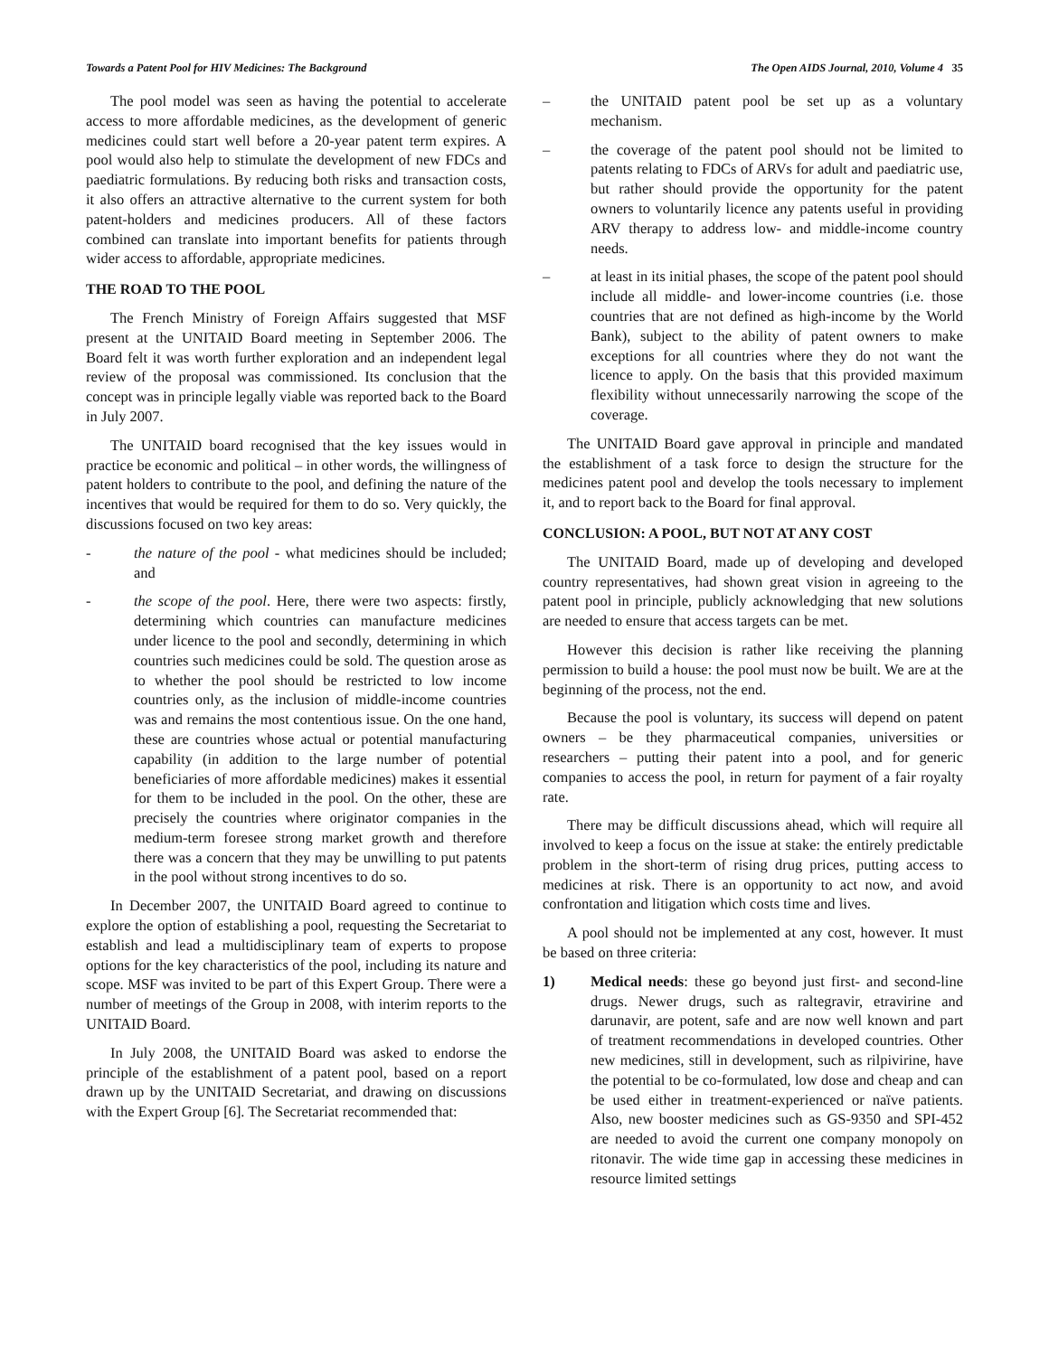Towards a Patent Pool for HIV Medicines: The Background The Open AIDS Journal, 2010, Volume 4 35
The pool model was seen as having the potential to accelerate access to more affordable medicines, as the development of generic medicines could start well before a 20-year patent term expires. A pool would also help to stimulate the development of new FDCs and paediatric formulations. By reducing both risks and transaction costs, it also offers an attractive alternative to the current system for both patent-holders and medicines producers. All of these factors combined can translate into important benefits for patients through wider access to affordable, appropriate medicines.
THE ROAD TO THE POOL
The French Ministry of Foreign Affairs suggested that MSF present at the UNITAID Board meeting in September 2006. The Board felt it was worth further exploration and an independent legal review of the proposal was commissioned. Its conclusion that the concept was in principle legally viable was reported back to the Board in July 2007.
The UNITAID board recognised that the key issues would in practice be economic and political – in other words, the willingness of patent holders to contribute to the pool, and defining the nature of the incentives that would be required for them to do so. Very quickly, the discussions focused on two key areas:
- the nature of the pool - what medicines should be included; and
- the scope of the pool. Here, there were two aspects: firstly, determining which countries can manufacture medicines under licence to the pool and secondly, determining in which countries such medicines could be sold. The question arose as to whether the pool should be restricted to low income countries only, as the inclusion of middle-income countries was and remains the most contentious issue. On the one hand, these are countries whose actual or potential manufacturing capability (in addition to the large number of potential beneficiaries of more affordable medicines) makes it essential for them to be included in the pool. On the other, these are precisely the countries where originator companies in the medium-term foresee strong market growth and therefore there was a concern that they may be unwilling to put patents in the pool without strong incentives to do so.
In December 2007, the UNITAID Board agreed to continue to explore the option of establishing a pool, requesting the Secretariat to establish and lead a multidisciplinary team of experts to propose options for the key characteristics of the pool, including its nature and scope. MSF was invited to be part of this Expert Group. There were a number of meetings of the Group in 2008, with interim reports to the UNITAID Board.
In July 2008, the UNITAID Board was asked to endorse the principle of the establishment of a patent pool, based on a report drawn up by the UNITAID Secretariat, and drawing on discussions with the Expert Group [6]. The Secretariat recommended that:
– the UNITAID patent pool be set up as a voluntary mechanism.
– the coverage of the patent pool should not be limited to patents relating to FDCs of ARVs for adult and paediatric use, but rather should provide the opportunity for the patent owners to voluntarily licence any patents useful in providing ARV therapy to address low- and middle-income country needs.
– at least in its initial phases, the scope of the patent pool should include all middle- and lower-income countries (i.e. those countries that are not defined as high-income by the World Bank), subject to the ability of patent owners to make exceptions for all countries where they do not want the licence to apply. On the basis that this provided maximum flexibility without unnecessarily narrowing the scope of the coverage.
The UNITAID Board gave approval in principle and mandated the establishment of a task force to design the structure for the medicines patent pool and develop the tools necessary to implement it, and to report back to the Board for final approval.
CONCLUSION: A POOL, BUT NOT AT ANY COST
The UNITAID Board, made up of developing and developed country representatives, had shown great vision in agreeing to the patent pool in principle, publicly acknowledging that new solutions are needed to ensure that access targets can be met.
However this decision is rather like receiving the planning permission to build a house: the pool must now be built. We are at the beginning of the process, not the end.
Because the pool is voluntary, its success will depend on patent owners – be they pharmaceutical companies, universities or researchers – putting their patent into a pool, and for generic companies to access the pool, in return for payment of a fair royalty rate.
There may be difficult discussions ahead, which will require all involved to keep a focus on the issue at stake: the entirely predictable problem in the short-term of rising drug prices, putting access to medicines at risk. There is an opportunity to act now, and avoid confrontation and litigation which costs time and lives.
A pool should not be implemented at any cost, however. It must be based on three criteria:
1) Medical needs: these go beyond just first- and second-line drugs. Newer drugs, such as raltegravir, etravirine and darunavir, are potent, safe and are now well known and part of treatment recommendations in developed countries. Other new medicines, still in development, such as rilpivirine, have the potential to be co-formulated, low dose and cheap and can be used either in treatment-experienced or naïve patients. Also, new booster medicines such as GS-9350 and SPI-452 are needed to avoid the current one company monopoly on ritonavir. The wide time gap in accessing these medicines in resource limited settings